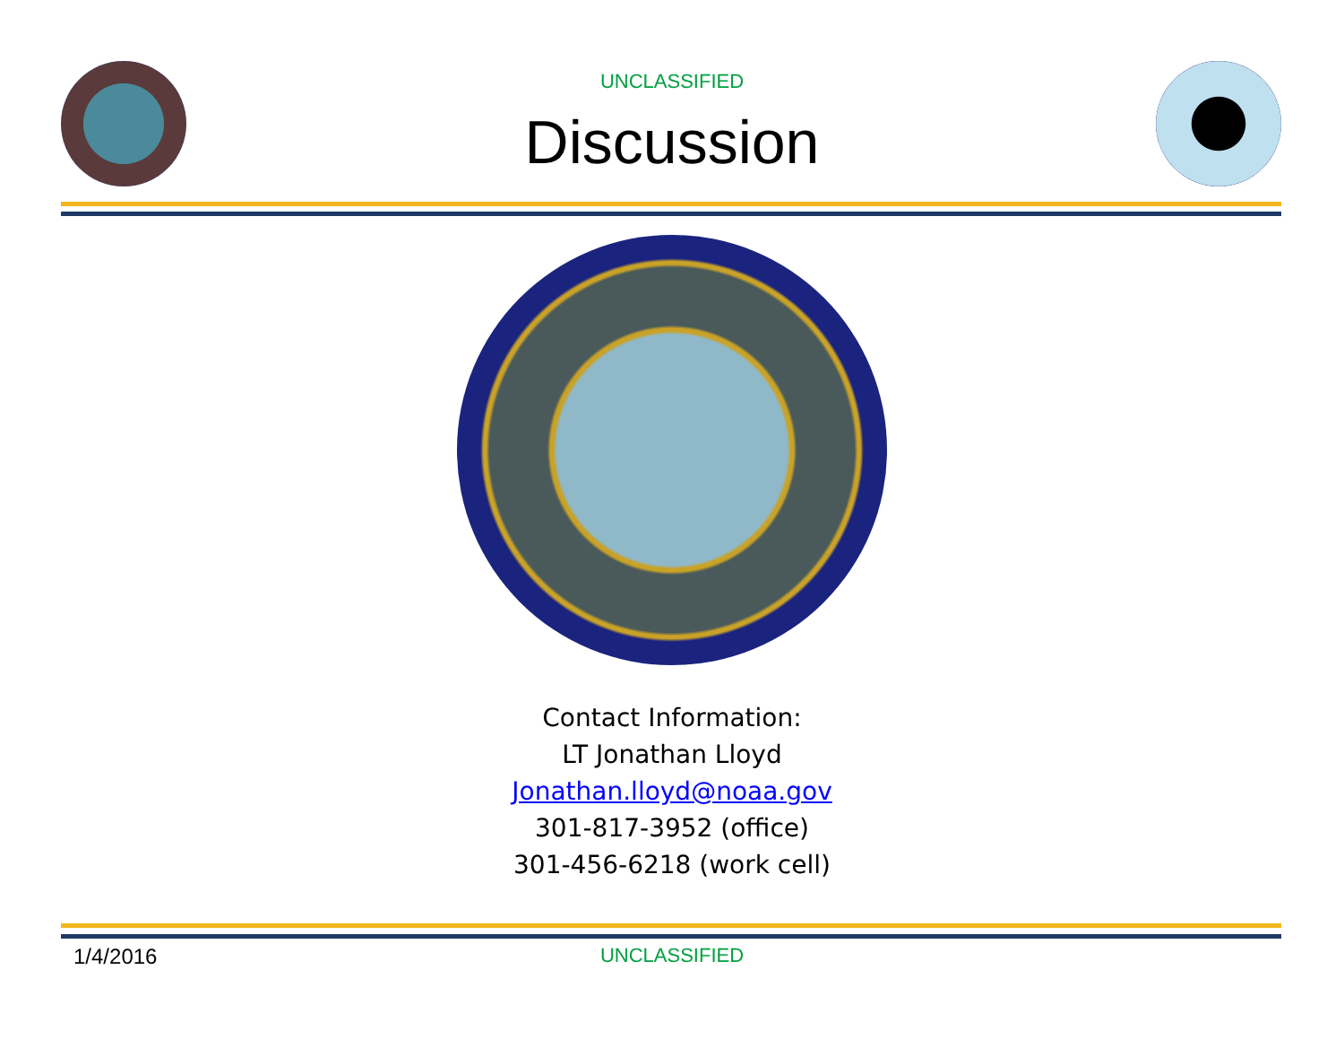UNCLASSIFIED
Discussion
Contact Information:
LT Jonathan Lloyd
Jonathan.lloyd@noaa.gov
301-817-3952 (office)
301-456-6218 (work cell)
1/4/2016
UNCLASSIFIED